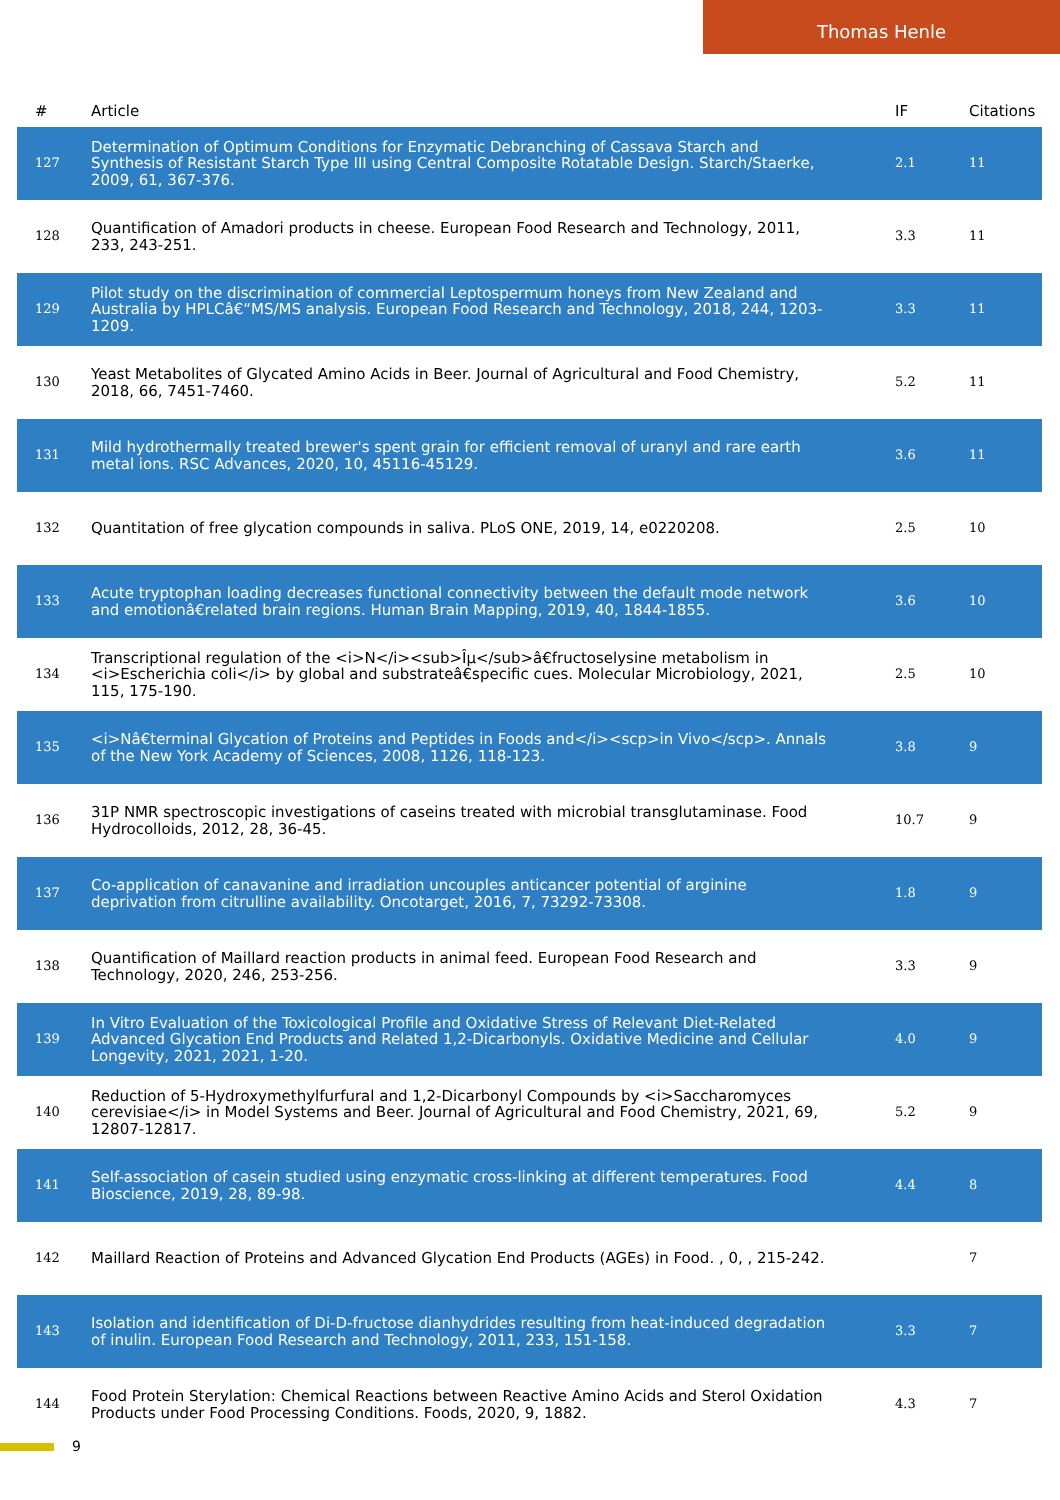Thomas Henle
| # | Article | IF | Citations |
| --- | --- | --- | --- |
| 127 | Determination of Optimum Conditions for Enzymatic Debranching of Cassava Starch and Synthesis of Resistant Starch Type III using Central Composite Rotatable Design. Starch/Staerke, 2009, 61, 367-376. | 2.1 | 11 |
| 128 | Quantification of Amadori products in cheese. European Food Research and Technology, 2011, 233, 243-251. | 3.3 | 11 |
| 129 | Pilot study on the discrimination of commercial Leptospermum honeys from New Zealand and Australia by HPLCâ€“MS/MS analysis. European Food Research and Technology, 2018, 244, 1203-1209. | 3.3 | 11 |
| 130 | Yeast Metabolites of Glycated Amino Acids in Beer. Journal of Agricultural and Food Chemistry, 2018, 66, 7451-7460. | 5.2 | 11 |
| 131 | Mild hydrothermally treated brewer's spent grain for efficient removal of uranyl and rare earth metal ions. RSC Advances, 2020, 10, 45116-45129. | 3.6 | 11 |
| 132 | Quantitation of free glycation compounds in saliva. PLoS ONE, 2019, 14, e0220208. | 2.5 | 10 |
| 133 | Acute tryptophan loading decreases functional connectivity between the default mode network and emotionâ€related brain regions. Human Brain Mapping, 2019, 40, 1844-1855. | 3.6 | 10 |
| 134 | Transcriptional regulation of the <i>N</i><sub>Îµ</sub>â€fructoselysine metabolism in <i>Escherichia coli</i> by global and substrateâ€specific cues. Molecular Microbiology, 2021, 115, 175-190. | 2.5 | 10 |
| 135 | <i>Nâ€terminal Glycation of Proteins and Peptides in Foods and</i><scp>in Vivo</scp>. Annals of the New York Academy of Sciences, 2008, 1126, 118-123. | 3.8 | 9 |
| 136 | 31P NMR spectroscopic investigations of caseins treated with microbial transglutaminase. Food Hydrocolloids, 2012, 28, 36-45. | 10.7 | 9 |
| 137 | Co-application of canavanine and irradiation uncouples anticancer potential of arginine deprivation from citrulline availability. Oncotarget, 2016, 7, 73292-73308. | 1.8 | 9 |
| 138 | Quantification of Maillard reaction products in animal feed. European Food Research and Technology, 2020, 246, 253-256. | 3.3 | 9 |
| 139 | In Vitro Evaluation of the Toxicological Profile and Oxidative Stress of Relevant Diet-Related Advanced Glycation End Products and Related 1,2-Dicarbonyls. Oxidative Medicine and Cellular Longevity, 2021, 2021, 1-20. | 4.0 | 9 |
| 140 | Reduction of 5-Hydroxymethylfurfural and 1,2-Dicarbonyl Compounds by <i>Saccharomyces cerevisiae</i> in Model Systems and Beer. Journal of Agricultural and Food Chemistry, 2021, 69, 12807-12817. | 5.2 | 9 |
| 141 | Self-association of casein studied using enzymatic cross-linking at different temperatures. Food Bioscience, 2019, 28, 89-98. | 4.4 | 8 |
| 142 | Maillard Reaction of Proteins and Advanced Glycation End Products (AGEs) in Food. , 0, , 215-242. | | 7 |
| 143 | Isolation and identification of Di-D-fructose dianhydrides resulting from heat-induced degradation of inulin. European Food Research and Technology, 2011, 233, 151-158. | 3.3 | 7 |
| 144 | Food Protein Sterylation: Chemical Reactions between Reactive Amino Acids and Sterol Oxidation Products under Food Processing Conditions. Foods, 2020, 9, 1882. | 4.3 | 7 |
9